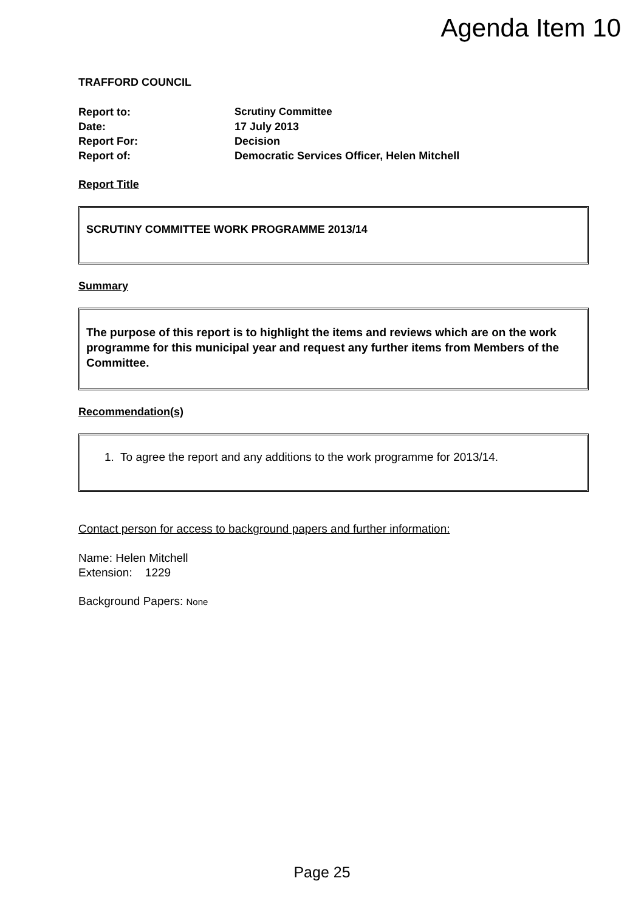Agenda Item 10
TRAFFORD COUNCIL
| Report to: | Scrutiny Committee |
| Date: | 17 July 2013 |
| Report For: | Decision |
| Report of: | Democratic Services Officer, Helen Mitchell |
Report Title
SCRUTINY COMMITTEE WORK PROGRAMME 2013/14
Summary
The purpose of this report is to highlight the items and reviews which are on the work programme for this municipal year and request any further items from Members of the Committee.
Recommendation(s)
1. To agree the report and any additions to the work programme for 2013/14.
Contact person for access to background papers and further information:
Name: Helen Mitchell
Extension: 1229
Background Papers: None
Page 25